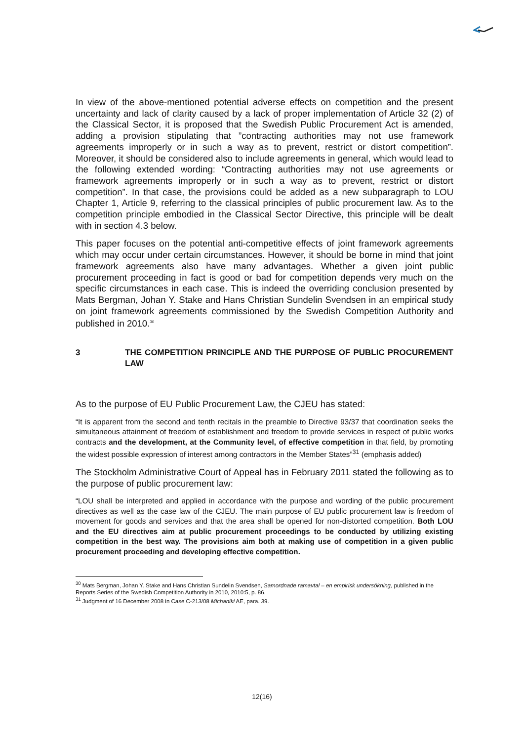In view of the above-mentioned potential adverse effects on competition and the present uncertainty and lack of clarity caused by a lack of proper implementation of Article 32 (2) of the Classical Sector, it is proposed that the Swedish Public Procurement Act is amended, adding a provision stipulating that ”contracting authorities may not use framework agreements improperly or in such a way as to prevent, restrict or distort competition”. Moreover, it should be considered also to include agreements in general, which would lead to the following extended wording: “Contracting authorities may not use agreements or framework agreements improperly or in such a way as to prevent, restrict or distort competition”. In that case, the provisions could be added as a new subparagraph to LOU Chapter 1, Article 9, referring to the classical principles of public procurement law. As to the competition principle embodied in the Classical Sector Directive, this principle will be dealt with in section 4.3 below.
This paper focuses on the potential anti-competitive effects of joint framework agreements which may occur under certain circumstances. However, it should be borne in mind that joint framework agreements also have many advantages. Whether a given joint public procurement proceeding in fact is good or bad for competition depends very much on the specific circumstances in each case. This is indeed the overriding conclusion presented by Mats Bergman, Johan Y. Stake and Hans Christian Sundelin Svendsen in an empirical study on joint framework agreements commissioned by the Swedish Competition Authority and published in 2010.<sup>30</sup>
3 THE COMPETITION PRINCIPLE AND THE PURPOSE OF PUBLIC PROCUREMENT LAW
As to the purpose of EU Public Procurement Law, the CJEU has stated:
“It is apparent from the second and tenth recitals in the preamble to Directive 93/37 that coordination seeks the simultaneous attainment of freedom of establishment and freedom to provide services in respect of public works contracts and the development, at the Community level, of effective competition in that field, by promoting the widest possible expression of interest among contractors in the Member States”<sup>31</sup> (emphasis added)
The Stockholm Administrative Court of Appeal has in February 2011 stated the following as to the purpose of public procurement law:
“LOU shall be interpreted and applied in accordance with the purpose and wording of the public procurement directives as well as the case law of the CJEU. The main purpose of EU public procurement law is freedom of movement for goods and services and that the area shall be opened for non-distorted competition. Both LOU and the EU directives aim at public procurement proceedings to be conducted by utilizing existing competition in the best way. The provisions aim both at making use of competition in a given public procurement proceeding and developing effective competition.
<sup>30</sup> Mats Bergman, Johan Y. Stake and Hans Christian Sundelin Svendsen, Samordnade ramavtal – en empirisk undersökning, published in the Reports Series of the Swedish Competition Authority in 2010, 2010:5, p. 86.
<sup>31</sup> Judgment of 16 December 2008 in Case C-213/08 Michaniki AE, para. 39.
12(16)